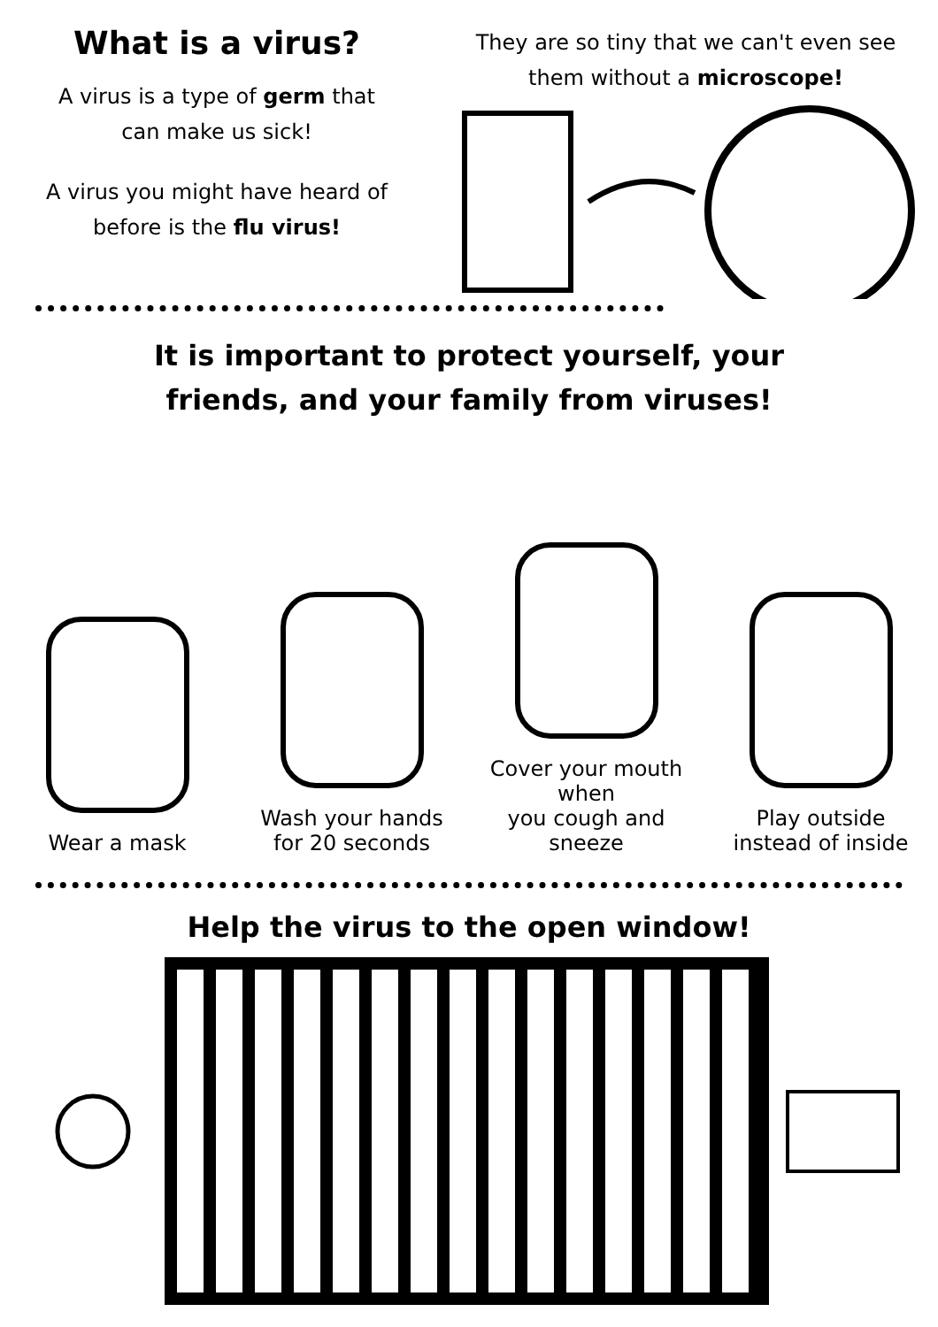What is a virus?
A virus is a type of germ that
can make us sick!
A virus you might have heard of
before is the flu virus!
They are so tiny that we can't even see
them without a microscope!
It is important to protect yourself, your
friends, and your family from viruses!
Wear a mask
Wash your hands
for 20 seconds
Cover your mouth when
you cough and sneeze
Play outside
instead of inside
Help the virus to the open window!